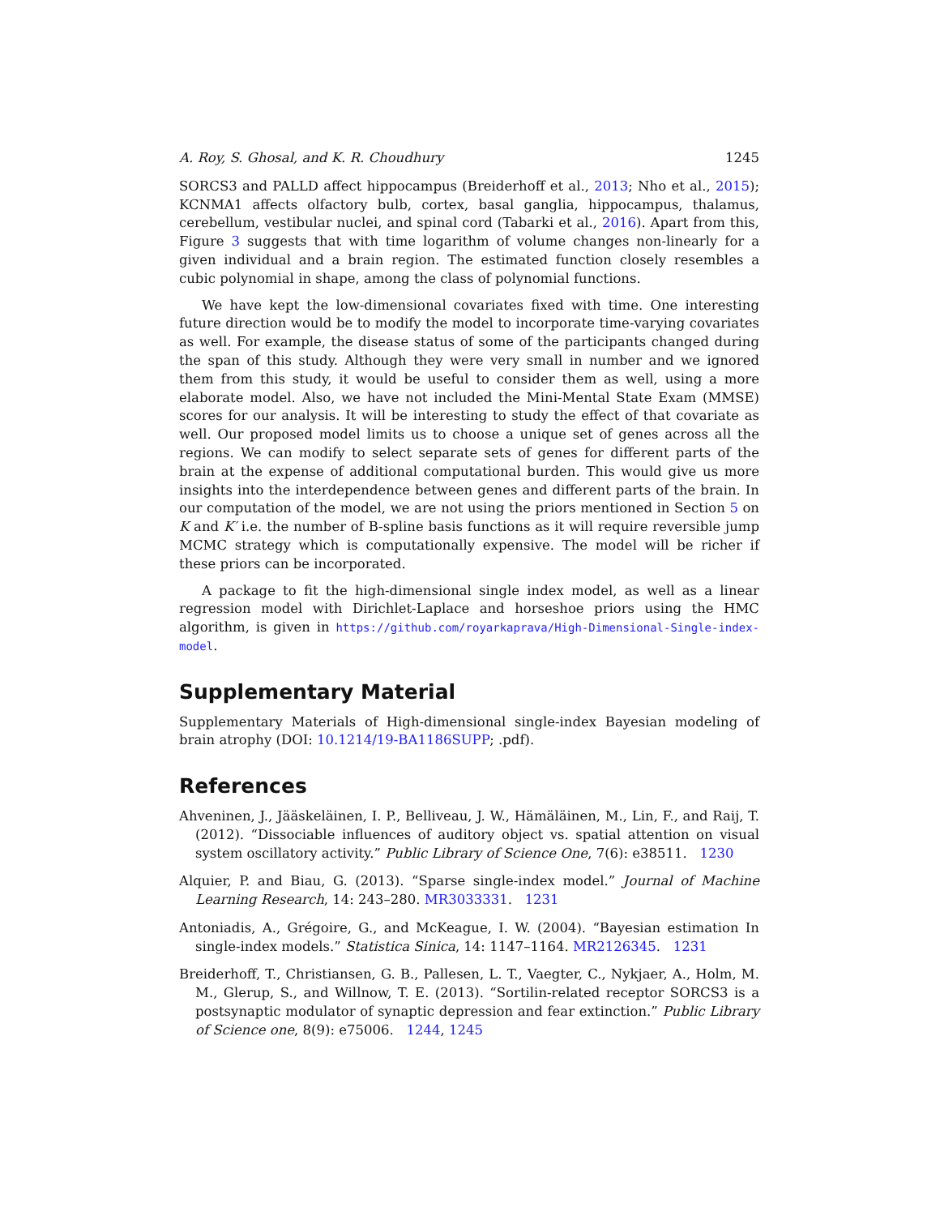A. Roy, S. Ghosal, and K. R. Choudhury 1245
SORCS3 and PALLD affect hippocampus (Breiderhoff et al., 2013; Nho et al., 2015); KCNMA1 affects olfactory bulb, cortex, basal ganglia, hippocampus, thalamus, cerebellum, vestibular nuclei, and spinal cord (Tabarki et al., 2016). Apart from this, Figure 3 suggests that with time logarithm of volume changes non-linearly for a given individual and a brain region. The estimated function closely resembles a cubic polynomial in shape, among the class of polynomial functions.
We have kept the low-dimensional covariates fixed with time. One interesting future direction would be to modify the model to incorporate time-varying covariates as well. For example, the disease status of some of the participants changed during the span of this study. Although they were very small in number and we ignored them from this study, it would be useful to consider them as well, using a more elaborate model. Also, we have not included the Mini-Mental State Exam (MMSE) scores for our analysis. It will be interesting to study the effect of that covariate as well. Our proposed model limits us to choose a unique set of genes across all the regions. We can modify to select separate sets of genes for different parts of the brain at the expense of additional computational burden. This would give us more insights into the interdependence between genes and different parts of the brain. In our computation of the model, we are not using the priors mentioned in Section 5 on K and K′ i.e. the number of B-spline basis functions as it will require reversible jump MCMC strategy which is computationally expensive. The model will be richer if these priors can be incorporated.
A package to fit the high-dimensional single index model, as well as a linear regression model with Dirichlet-Laplace and horseshoe priors using the HMC algorithm, is given in https://github.com/royarkaprava/High-Dimensional-Single-index-model.
Supplementary Material
Supplementary Materials of High-dimensional single-index Bayesian modeling of brain atrophy (DOI: 10.1214/19-BA1186SUPP; .pdf).
References
Ahveninen, J., Jääskeläinen, I. P., Belliveau, J. W., Hämäläinen, M., Lin, F., and Raij, T. (2012). “Dissociable influences of auditory object vs. spatial attention on visual system oscillatory activity.” Public Library of Science One, 7(6): e38511. 1230
Alquier, P. and Biau, G. (2013). “Sparse single-index model.” Journal of Machine Learning Research, 14: 243–280. MR3033331. 1231
Antoniadis, A., Grégoire, G., and McKeague, I. W. (2004). “Bayesian estimation In single-index models.” Statistica Sinica, 14: 1147–1164. MR2126345. 1231
Breiderhoff, T., Christiansen, G. B., Pallesen, L. T., Vaegter, C., Nykjaer, A., Holm, M. M., Glerup, S., and Willnow, T. E. (2013). “Sortilin-related receptor SORCS3 is a postsynaptic modulator of synaptic depression and fear extinction.” Public Library of Science one, 8(9): e75006. 1244, 1245